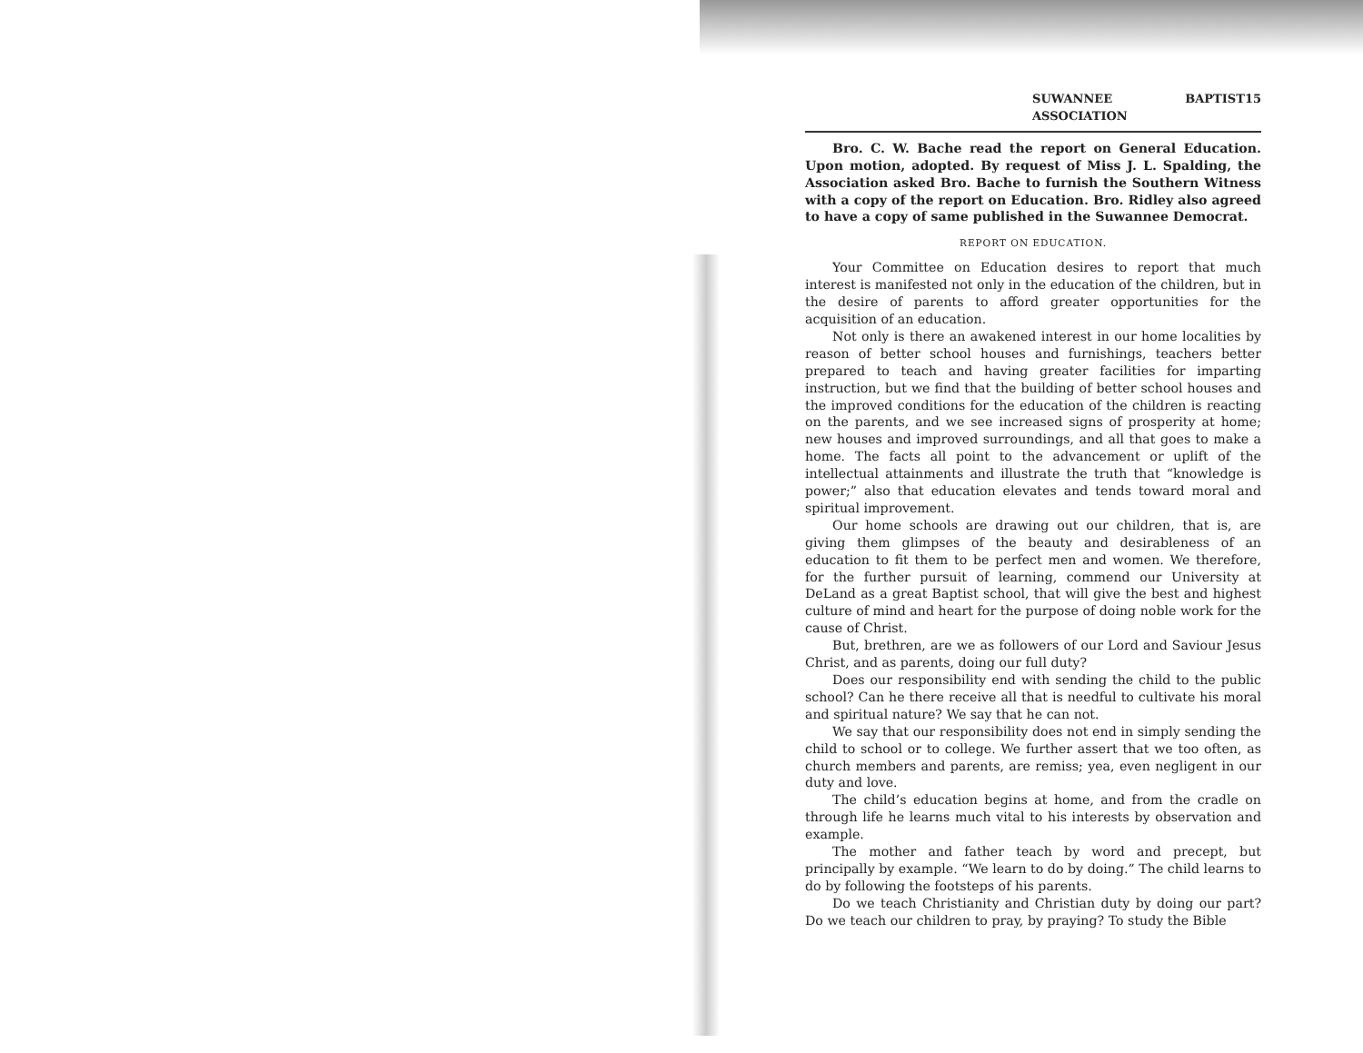SUWANNEE BAPTIST ASSOCIATION 15
Bro. C. W. Bache read the report on General Education. Upon motion, adopted. By request of Miss J. L. Spalding, the Association asked Bro. Bache to furnish the Southern Witness with a copy of the report on Education. Bro. Ridley also agreed to have a copy of same published in the Suwannee Democrat.
REPORT ON EDUCATION.
Your Committee on Education desires to report that much interest is manifested not only in the education of the children, but in the desire of parents to afford greater opportunities for the acquisition of an education.
Not only is there an awakened interest in our home localities by reason of better school houses and furnishings, teachers better prepared to teach and having greater facilities for imparting instruction, but we find that the building of better school houses and the improved conditions for the education of the children is reacting on the parents, and we see increased signs of prosperity at home; new houses and improved surroundings, and all that goes to make a home. The facts all point to the advancement or uplift of the intellectual attainments and illustrate the truth that “knowledge is power;” also that education elevates and tends toward moral and spiritual improvement.
Our home schools are drawing out our children, that is, are giving them glimpses of the beauty and desirableness of an education to fit them to be perfect men and women. We therefore, for the further pursuit of learning, commend our University at DeLand as a great Baptist school, that will give the best and highest culture of mind and heart for the purpose of doing noble work for the cause of Christ.
But, brethren, are we as followers of our Lord and Saviour Jesus Christ, and as parents, doing our full duty?
Does our responsibility end with sending the child to the public school? Can he there receive all that is needful to cultivate his moral and spiritual nature? We say that he can not.
We say that our responsibility does not end in simply sending the child to school or to college. We further assert that we too often, as church members and parents, are remiss; yea, even negligent in our duty and love.
The child’s education begins at home, and from the cradle on through life he learns much vital to his interests by observation and example.
The mother and father teach by word and precept, but principally by example. “We learn to do by doing.” The child learns to do by following the footsteps of his parents.
Do we teach Christianity and Christian duty by doing our part? Do we teach our children to pray, by praying? To study the Bible